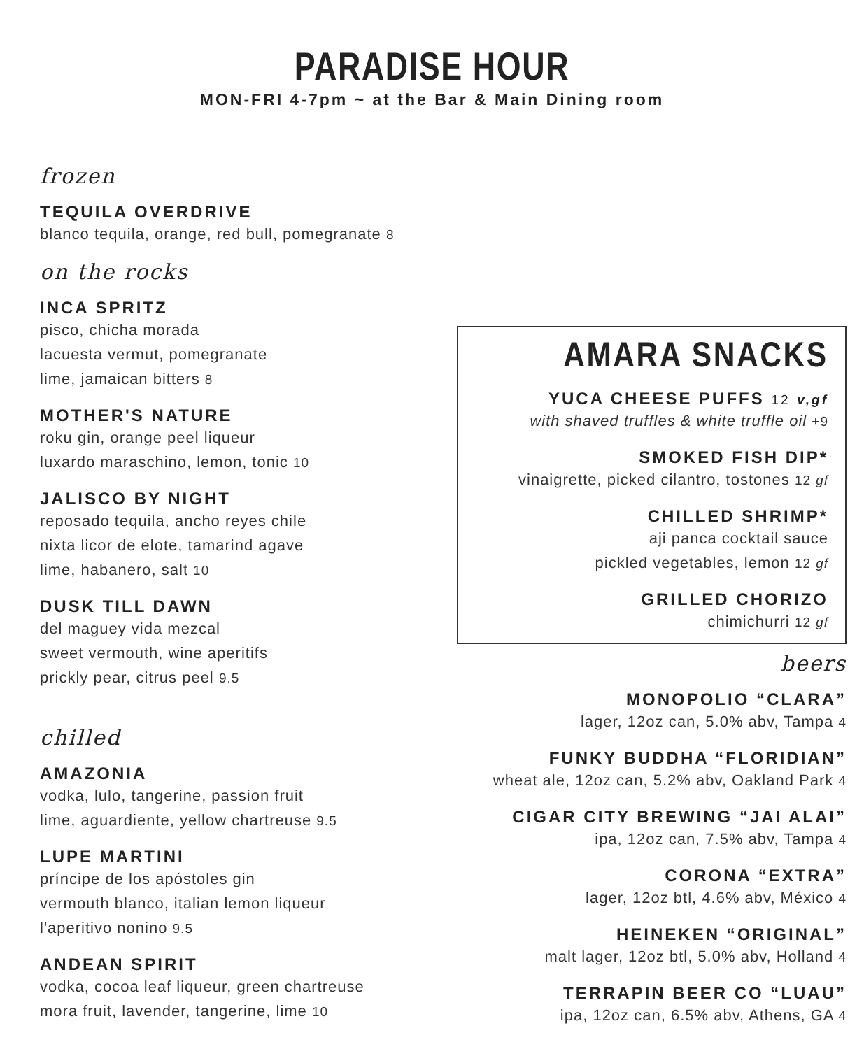PARADISE HOUR
MON-FRI 4-7pm ~ at the Bar & Main Dining room
frozen
TEQUILA OVERDRIVE
blanco tequila, orange, red bull, pomegranate 8
on the rocks
INCA SPRITZ
pisco, chicha morada
lacuesta vermut, pomegranate
lime, jamaican bitters 8
MOTHER'S NATURE
roku gin, orange peel liqueur
luxardo maraschino, lemon, tonic 10
JALISCO BY NIGHT
reposado tequila, ancho reyes chile
nixta licor de elote, tamarind agave
lime, habanero, salt 10
DUSK TILL DAWN
del maguey vida mezcal
sweet vermouth, wine aperitifs
prickly pear, citrus peel 9.5
chilled
AMAZONIA
vodka, lulo, tangerine, passion fruit
lime, aguardiente, yellow chartreuse 9.5
LUPE MARTINI
príncipe de los apóstoles gin
vermouth blanco, italian lemon liqueur
l'aperitivo nonino 9.5
ANDEAN SPIRIT
vodka, cocoa leaf liqueur, green chartreuse
mora fruit, lavender, tangerine, lime 10
AMARA SNACKS
YUCA CHEESE PUFFS 12 v,gf
with shaved truffles & white truffle oil +9
SMOKED FISH DIP*
vinaigrette, picked cilantro, tostones 12 gf
CHILLED SHRIMP*
aji panca cocktail sauce
pickled vegetables, lemon 12 gf
GRILLED CHORIZO
chimichurri 12 gf
beers
MONOPOLIO “CLARA”
lager, 12oz can, 5.0% abv, Tampa 4
FUNKY BUDDHA “FLORIDIAN”
wheat ale, 12oz can, 5.2% abv, Oakland Park 4
CIGAR CITY BREWING “JAI ALAI”
ipa, 12oz can, 7.5% abv, Tampa 4
CORONA “EXTRA”
lager, 12oz btl, 4.6% abv, México 4
HEINEKEN “ORIGINAL”
malt lager, 12oz btl, 5.0% abv, Holland 4
TERRAPIN BEER CO “LUAU”
ipa, 12oz can, 6.5% abv, Athens, GA 4